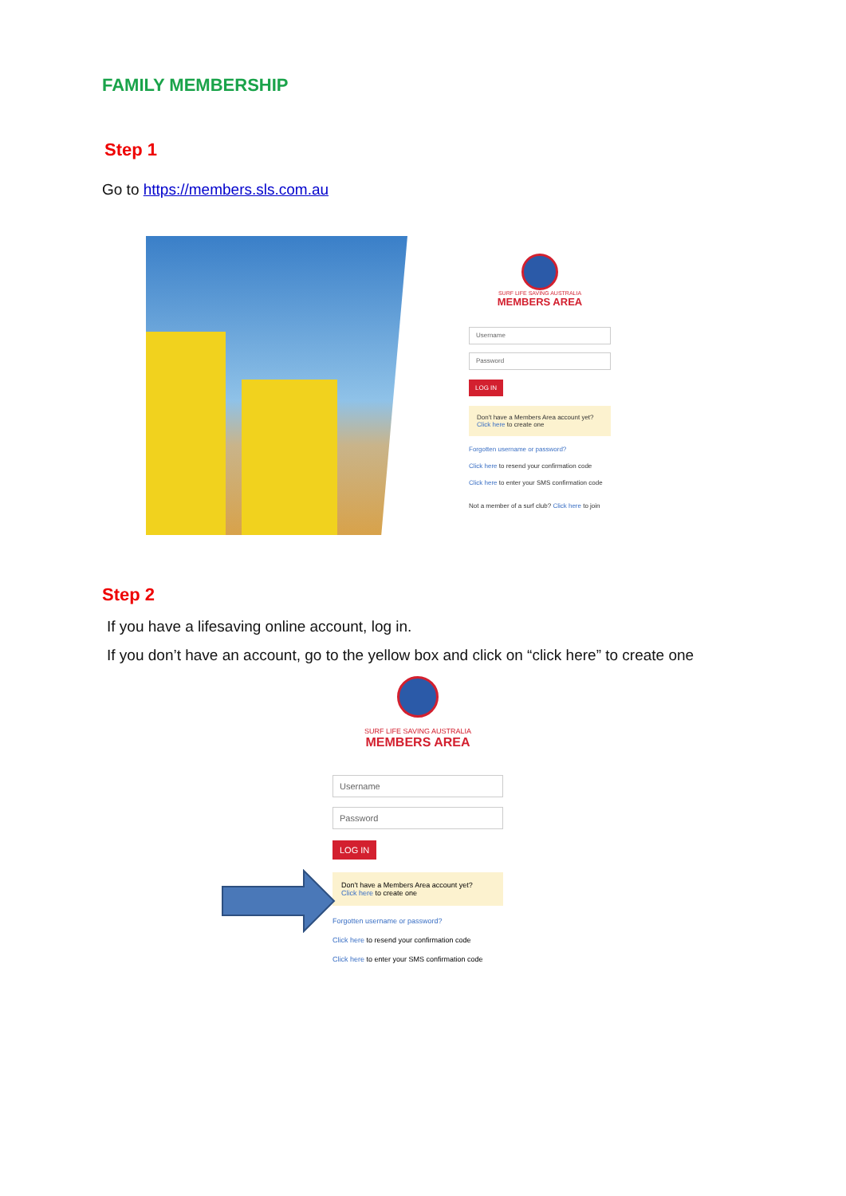FAMILY MEMBERSHIP
Step 1
Go to https://members.sls.com.au
SURF LIFE SAVING AUSTRALIA
MEMBERS AREA
Username
Password
LOG IN
Don't have a Members Area account yet?
Click here to create one
Forgotten username or password?
Click here to resend your confirmation code
Click here to enter your SMS confirmation code
Not a member of a surf club? Click here to join
Step 2
If you have a lifesaving online account, log in.
If you don’t have an account, go to the yellow box and click on “click here” to create one
SURF LIFE SAVING AUSTRALIA
MEMBERS AREA
Username
Password
LOG IN
Don't have a Members Area account yet?
Click here to create one
Forgotten username or password?
Click here to resend your confirmation code
Click here to enter your SMS confirmation code